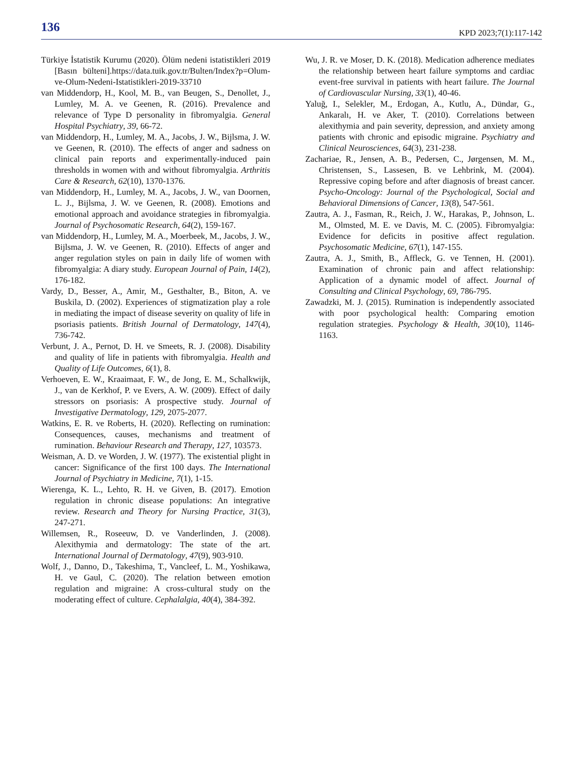136
KPD 2023;7(1):117-142
Türkiye İstatistik Kurumu (2020). Ölüm nedeni istatistikleri 2019 [Basın bülteni].https://data.tuik.gov.tr/Bulten/Index?p=Olum-ve-Olum-Nedeni-Istatistikleri-2019-33710
van Middendorp, H., Kool, M. B., van Beugen, S., Denollet, J., Lumley, M. A. ve Geenen, R. (2016). Prevalence and relevance of Type D personality in fibromyalgia. General Hospital Psychiatry, 39, 66-72.
van Middendorp, H., Lumley, M. A., Jacobs, J. W., Bijlsma, J. W. ve Geenen, R. (2010). The effects of anger and sadness on clinical pain reports and experimentally-induced pain thresholds in women with and without fibromyalgia. Arthritis Care & Research, 62(10), 1370-1376.
van Middendorp, H., Lumley, M. A., Jacobs, J. W., van Doornen, L. J., Bijlsma, J. W. ve Geenen, R. (2008). Emotions and emotional approach and avoidance strategies in fibromyalgia. Journal of Psychosomatic Research, 64(2), 159-167.
van Middendorp, H., Lumley, M. A., Moerbeek, M., Jacobs, J. W., Bijlsma, J. W. ve Geenen, R. (2010). Effects of anger and anger regulation styles on pain in daily life of women with fibromyalgia: A diary study. European Journal of Pain, 14(2), 176-182.
Vardy, D., Besser, A., Amir, M., Gesthalter, B., Biton, A. ve Buskila, D. (2002). Experiences of stigmatization play a role in mediating the impact of disease severity on quality of life in psoriasis patients. British Journal of Dermatology, 147(4), 736-742.
Verbunt, J. A., Pernot, D. H. ve Smeets, R. J. (2008). Disability and quality of life in patients with fibromyalgia. Health and Quality of Life Outcomes, 6(1), 8.
Verhoeven, E. W., Kraaimaat, F. W., de Jong, E. M., Schalkwijk, J., van de Kerkhof, P. ve Evers, A. W. (2009). Effect of daily stressors on psoriasis: A prospective study. Journal of Investigative Dermatology, 129, 2075-2077.
Watkins, E. R. ve Roberts, H. (2020). Reflecting on rumination: Consequences, causes, mechanisms and treatment of rumination. Behaviour Research and Therapy, 127, 103573.
Weisman, A. D. ve Worden, J. W. (1977). The existential plight in cancer: Significance of the first 100 days. The International Journal of Psychiatry in Medicine, 7(1), 1-15.
Wierenga, K. L., Lehto, R. H. ve Given, B. (2017). Emotion regulation in chronic disease populations: An integrative review. Research and Theory for Nursing Practice, 31(3), 247-271.
Willemsen, R., Roseeuw, D. ve Vanderlinden, J. (2008). Alexithymia and dermatology: The state of the art. International Journal of Dermatology, 47(9), 903-910.
Wolf, J., Danno, D., Takeshima, T., Vancleef, L. M., Yoshikawa, H. ve Gaul, C. (2020). The relation between emotion regulation and migraine: A cross-cultural study on the moderating effect of culture. Cephalalgia, 40(4), 384-392.
Wu, J. R. ve Moser, D. K. (2018). Medication adherence mediates the relationship between heart failure symptoms and cardiac event-free survival in patients with heart failure. The Journal of Cardiovascular Nursing, 33(1), 40-46.
Yaluğ, I., Selekler, M., Erdogan, A., Kutlu, A., Dündar, G., Ankaralı, H. ve Aker, T. (2010). Correlations between alexithymia and pain severity, depression, and anxiety among patients with chronic and episodic migraine. Psychiatry and Clinical Neurosciences, 64(3), 231-238.
Zachariae, R., Jensen, A. B., Pedersen, C., Jørgensen, M. M., Christensen, S., Lassesen, B. ve Lehbrink, M. (2004). Repressive coping before and after diagnosis of breast cancer. Psycho-Oncology: Journal of the Psychological, Social and Behavioral Dimensions of Cancer, 13(8), 547-561.
Zautra, A. J., Fasman, R., Reich, J. W., Harakas, P., Johnson, L. M., Olmsted, M. E. ve Davis, M. C. (2005). Fibromyalgia: Evidence for deficits in positive affect regulation. Psychosomatic Medicine, 67(1), 147-155.
Zautra, A. J., Smith, B., Affleck, G. ve Tennen, H. (2001). Examination of chronic pain and affect relationship: Application of a dynamic model of affect. Journal of Consulting and Clinical Psychology, 69, 786-795.
Zawadzki, M. J. (2015). Rumination is independently associated with poor psychological health: Comparing emotion regulation strategies. Psychology & Health, 30(10), 1146-1163.